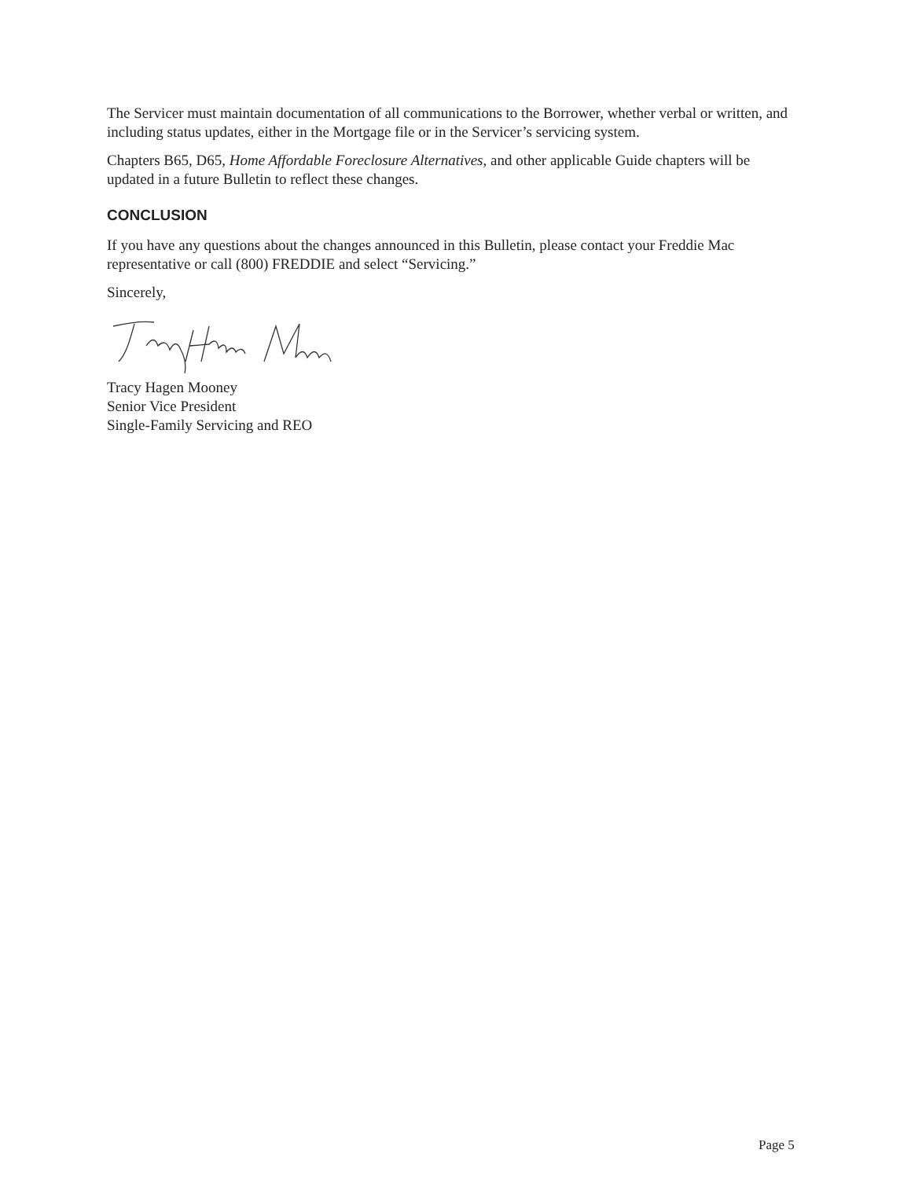The Servicer must maintain documentation of all communications to the Borrower, whether verbal or written, and including status updates, either in the Mortgage file or in the Servicer’s servicing system.
Chapters B65, D65, Home Affordable Foreclosure Alternatives, and other applicable Guide chapters will be updated in a future Bulletin to reflect these changes.
CONCLUSION
If you have any questions about the changes announced in this Bulletin, please contact your Freddie Mac representative or call (800) FREDDIE and select “Servicing.”
Sincerely,
Tracy Hagen Mooney
Senior Vice President
Single-Family Servicing and REO
Page 5